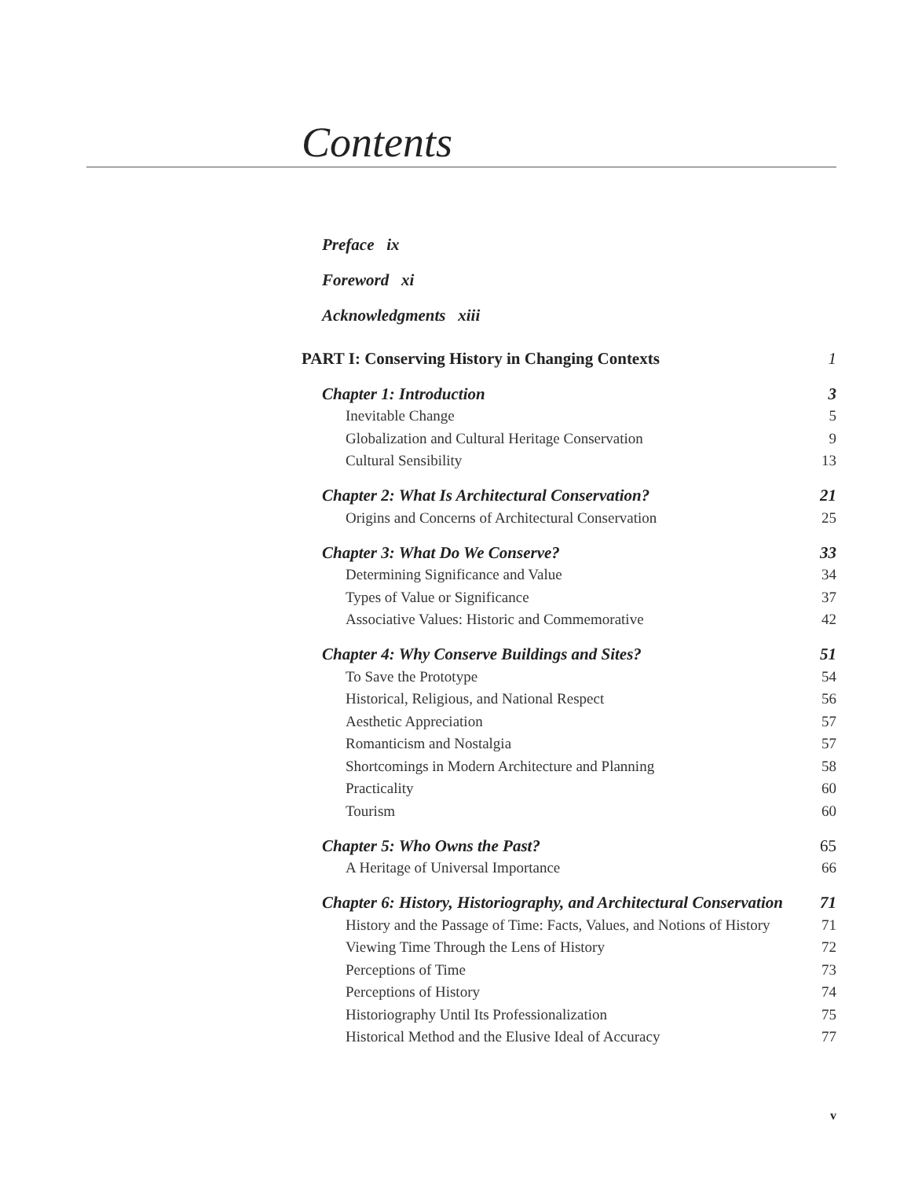Contents
Preface ix
Foreword xi
Acknowledgments xiii
PART I: Conserving History in Changing Contexts 1
Chapter 1: Introduction 3
Inevitable Change 5
Globalization and Cultural Heritage Conservation 9
Cultural Sensibility 13
Chapter 2: What Is Architectural Conservation? 21
Origins and Concerns of Architectural Conservation 25
Chapter 3: What Do We Conserve? 33
Determining Significance and Value 34
Types of Value or Significance 37
Associative Values: Historic and Commemorative 42
Chapter 4: Why Conserve Buildings and Sites? 51
To Save the Prototype 54
Historical, Religious, and National Respect 56
Aesthetic Appreciation 57
Romanticism and Nostalgia 57
Shortcomings in Modern Architecture and Planning 58
Practicality 60
Tourism 60
Chapter 5: Who Owns the Past? 65
A Heritage of Universal Importance 66
Chapter 6: History, Historiography, and Architectural Conservation 71
History and the Passage of Time: Facts, Values, and Notions of History 71
Viewing Time Through the Lens of History 72
Perceptions of Time 73
Perceptions of History 74
Historiography Until Its Professionalization 75
Historical Method and the Elusive Ideal of Accuracy 77
v